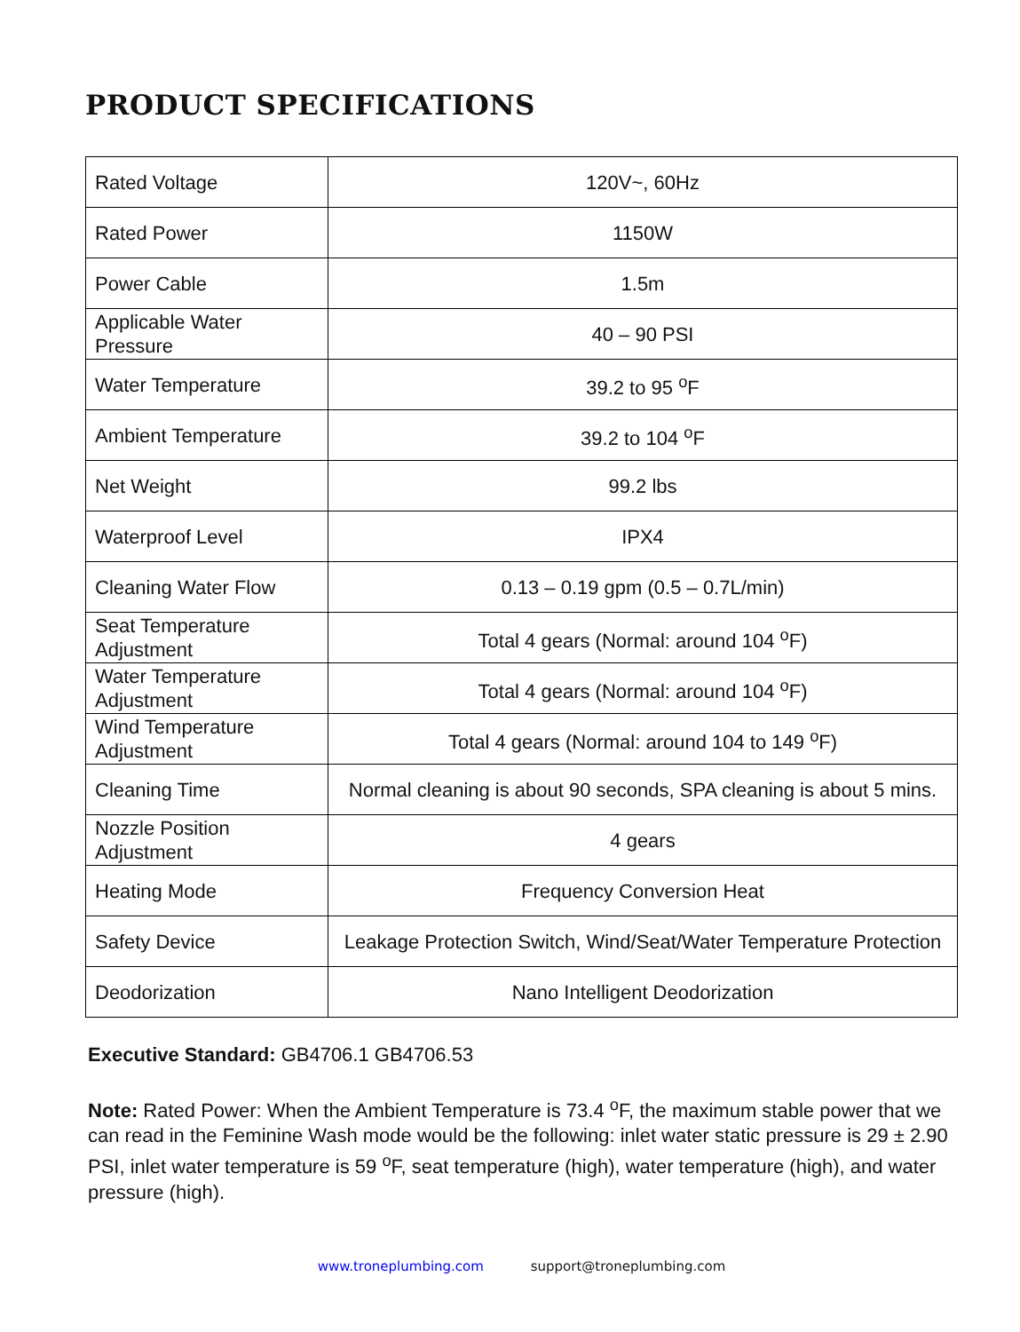PRODUCT SPECIFICATIONS
| Rated Voltage | 120V~, 60Hz |
| Rated Power | 1150W |
| Power Cable | 1.5m |
| Applicable Water Pressure | 40 – 90 PSI |
| Water Temperature | 39.2 to 95 <sup>o</sup>F |
| Ambient Temperature | 39.2 to 104 <sup>o</sup>F |
| Net Weight | 99.2 lbs |
| Waterproof Level | IPX4 |
| Cleaning Water Flow | 0.13 – 0.19 gpm (0.5 – 0.7L/min) |
| Seat Temperature Adjustment | Total 4 gears (Normal: around 104 <sup>o</sup>F) |
| Water Temperature Adjustment | Total 4 gears (Normal: around 104 <sup>o</sup>F) |
| Wind Temperature Adjustment | Total 4 gears (Normal: around 104 to 149 <sup>o</sup>F) |
| Cleaning Time | Normal cleaning is about 90 seconds, SPA cleaning is about 5 mins. |
| Nozzle Position Adjustment | 4 gears |
| Heating Mode | Frequency Conversion Heat |
| Safety Device | Leakage Protection Switch, Wind/Seat/Water Temperature Protection |
| Deodorization | Nano Intelligent Deodorization |
Executive Standard: GB4706.1 GB4706.53
Note: Rated Power: When the Ambient Temperature is 73.4 <sup>o</sup>F, the maximum stable power that we can read in the Feminine Wash mode would be the following: inlet water static pressure is 29 ± 2.90 PSI, inlet water temperature is 59 <sup>o</sup>F, seat temperature (high), water temperature (high), and water pressure (high).
www.troneplumbing.com support@troneplumbing.com